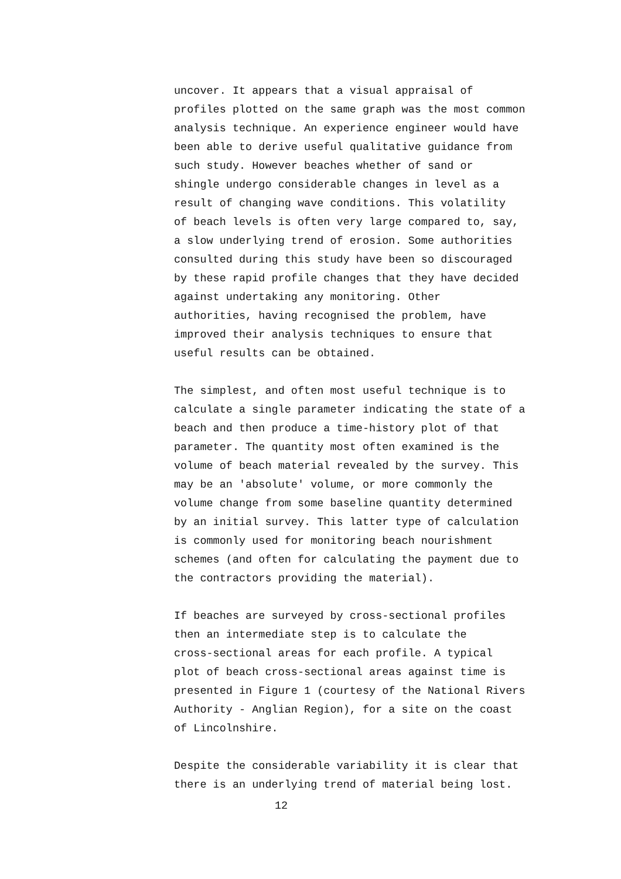uncover. It appears that a visual appraisal of profiles plotted on the same graph was the most common analysis technique. An experience engineer would have been able to derive useful qualitative guidance from such study. However beaches whether of sand or shingle undergo considerable changes in level as a result of changing wave conditions. This volatility of beach levels is often very large compared to, say, a slow underlying trend of erosion. Some authorities consulted during this study have been so discouraged by these rapid profile changes that they have decided against undertaking any monitoring. Other authorities, having recognised the problem, have improved their analysis techniques to ensure that useful results can be obtained.
The simplest, and often most useful technique is to calculate a single parameter indicating the state of a beach and then produce a time-history plot of that parameter. The quantity most often examined is the volume of beach material revealed by the survey. This may be an 'absolute' volume, or more commonly the volume change from some baseline quantity determined by an initial survey. This latter type of calculation is commonly used for monitoring beach nourishment schemes (and often for calculating the payment due to the contractors providing the material).
If beaches are surveyed by cross-sectional profiles then an intermediate step is to calculate the cross-sectional areas for each profile. A typical plot of beach cross-sectional areas against time is presented in Figure 1 (courtesy of the National Rivers Authority - Anglian Region), for a site on the coast of Lincolnshire.
Despite the considerable variability it is clear that there is an underlying trend of material being lost.
12